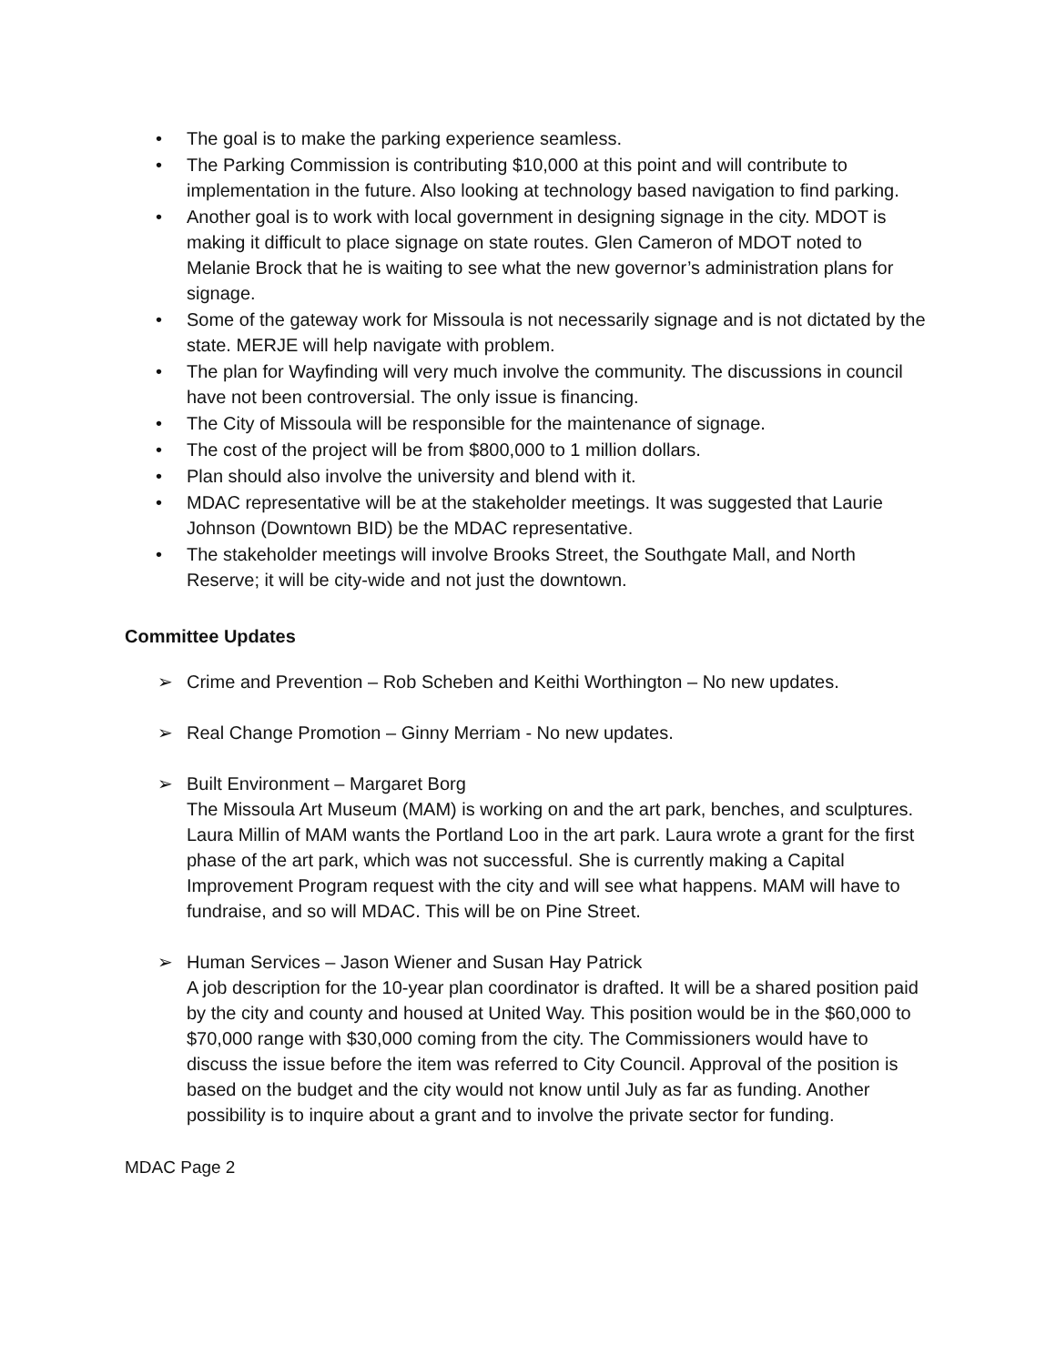• The goal is to make the parking experience seamless.
• The Parking Commission is contributing $10,000 at this point and will contribute to implementation in the future. Also looking at technology based navigation to find parking.
• Another goal is to work with local government in designing signage in the city. MDOT is making it difficult to place signage on state routes. Glen Cameron of MDOT noted to Melanie Brock that he is waiting to see what the new governor’s administration plans for signage.
• Some of the gateway work for Missoula is not necessarily signage and is not dictated by the state. MERJE will help navigate with problem.
• The plan for Wayfinding will very much involve the community. The discussions in council have not been controversial. The only issue is financing.
• The City of Missoula will be responsible for the maintenance of signage.
• The cost of the project will be from $800,000 to 1 million dollars.
• Plan should also involve the university and blend with it.
• MDAC representative will be at the stakeholder meetings. It was suggested that Laurie Johnson (Downtown BID) be the MDAC representative.
• The stakeholder meetings will involve Brooks Street, the Southgate Mall, and North Reserve; it will be city-wide and not just the downtown.
Committee Updates
➢ Crime and Prevention – Rob Scheben and Keithi Worthington – No new updates.
➢ Real Change Promotion – Ginny Merriam - No new updates.
➢ Built Environment – Margaret Borg
The Missoula Art Museum (MAM) is working on and the art park, benches, and sculptures. Laura Millin of MAM wants the Portland Loo in the art park. Laura wrote a grant for the first phase of the art park, which was not successful. She is currently making a Capital Improvement Program request with the city and will see what happens. MAM will have to fundraise, and so will MDAC. This will be on Pine Street.
➢ Human Services – Jason Wiener and Susan Hay Patrick
A job description for the 10-year plan coordinator is drafted. It will be a shared position paid by the city and county and housed at United Way. This position would be in the $60,000 to $70,000 range with $30,000 coming from the city. The Commissioners would have to discuss the issue before the item was referred to City Council. Approval of the position is based on the budget and the city would not know until July as far as funding. Another possibility is to inquire about a grant and to involve the private sector for funding.
MDAC Page 2